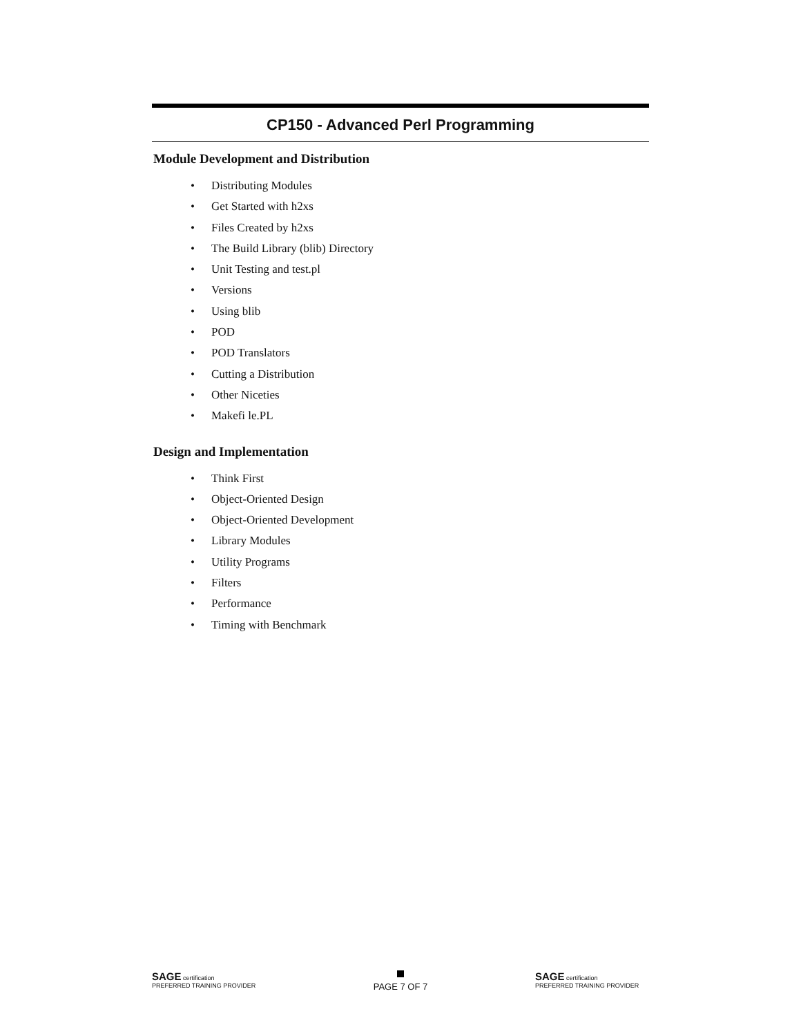CP150 - Advanced Perl Programming
Module Development and Distribution
• Distributing Modules
• Get Started with h2xs
• Files Created by h2xs
• The Build Library (blib) Directory
• Unit Testing and test.pl
• Versions
• Using blib
• POD
• POD Translators
• Cutting a Distribution
• Other Niceties
• Makefi le.PL
Design and Implementation
• Think First
• Object-Oriented Design
• Object-Oriented Development
• Library Modules
• Utility Programs
• Filters
• Performance
• Timing with Benchmark
SAGE certification
PREFERRED TRAINING PROVIDER
PAGE 7 OF 7
SAGE certification
PREFERRED TRAINING PROVIDER